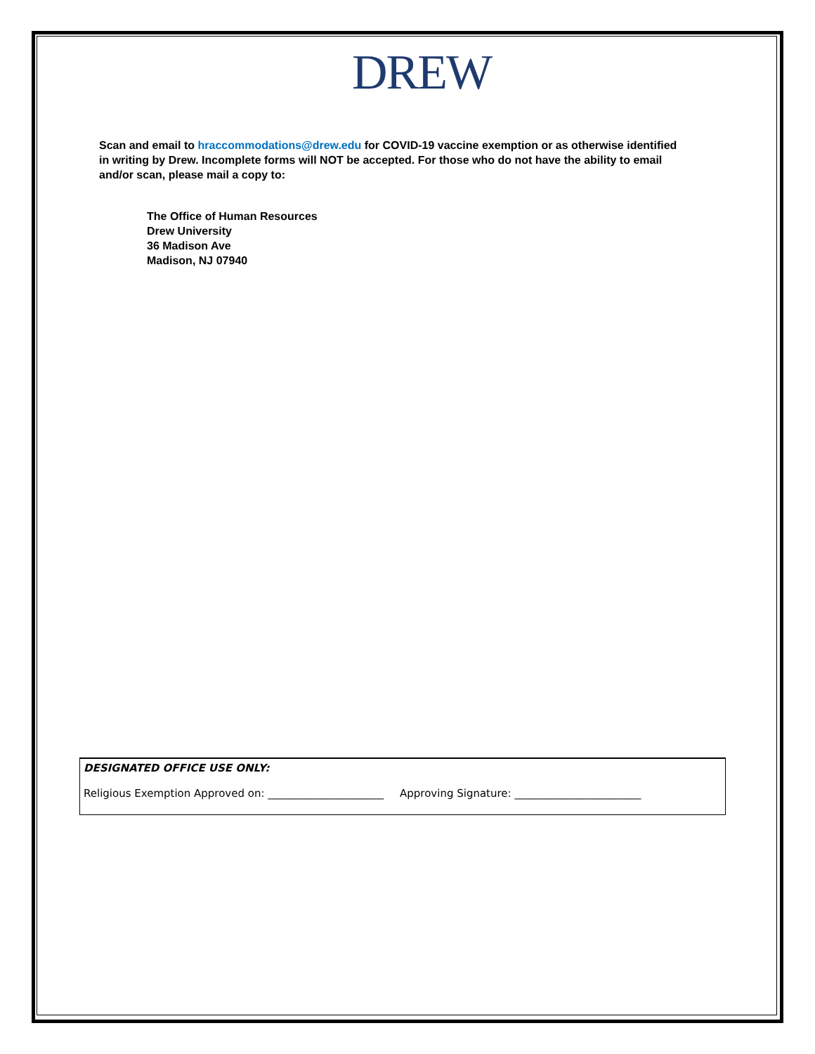DREW
Scan and email to hraccommodations@drew.edu for COVID-19 vaccine exemption or as otherwise identified in writing by Drew. Incomplete forms will NOT be accepted. For those who do not have the ability to email and/or scan, please mail a copy to:
The Office of Human Resources
Drew University
36 Madison Ave
Madison, NJ 07940
DESIGNATED OFFICE USE ONLY:
Religious Exemption Approved on: ______________________ Approving Signature: ________________________